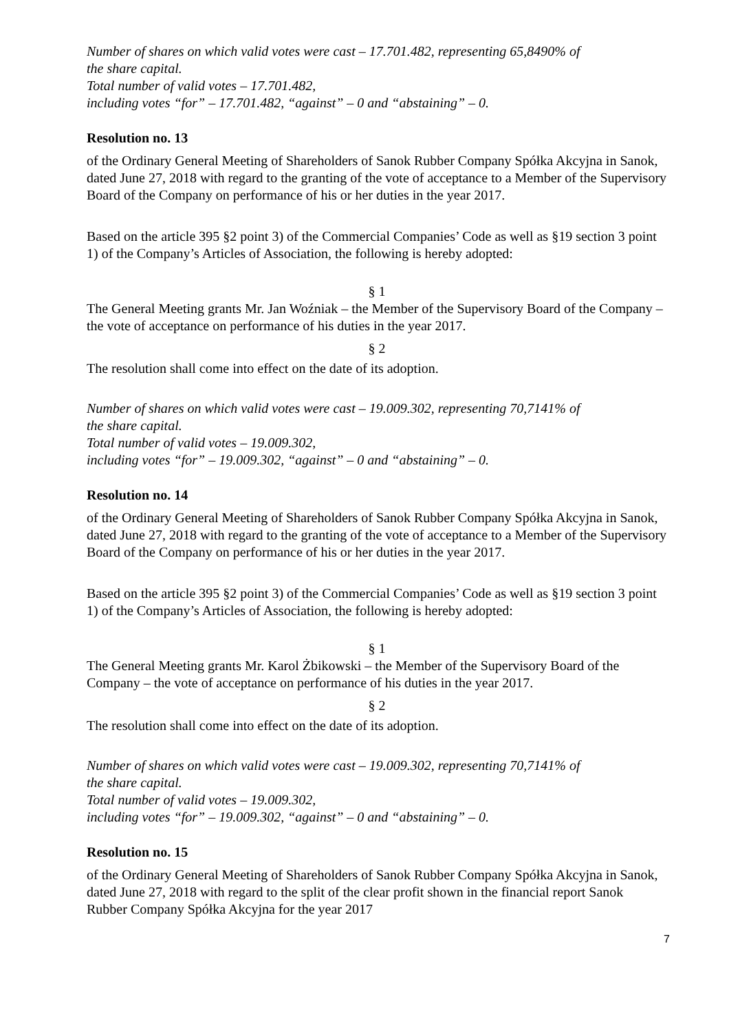Number of shares on which valid votes were cast – 17.701.482, representing 65,8490% of
the share capital.
Total number of valid votes – 17.701.482,
including votes “for” – 17.701.482, “against” – 0 and “abstaining” – 0.
Resolution no. 13
of the Ordinary General Meeting of Shareholders of Sanok Rubber Company Spółka Akcyjna in Sanok, dated June 27, 2018 with regard to the granting of the vote of acceptance to a Member of the Supervisory Board of the Company on performance of his or her duties in the year 2017.
Based on the article 395 §2 point 3) of the Commercial Companies’ Code as well as §19 section 3 point 1) of the Company’s Articles of Association, the following is hereby adopted:
§ 1
The General Meeting grants Mr. Jan Woźniak – the Member of the Supervisory Board of the Company – the vote of acceptance on performance of his duties in the year 2017.
§ 2
The resolution shall come into effect on the date of its adoption.
Number of shares on which valid votes were cast – 19.009.302, representing 70,7141% of
the share capital.
Total number of valid votes – 19.009.302,
including votes “for” – 19.009.302, “against” – 0 and “abstaining” – 0.
Resolution no. 14
of the Ordinary General Meeting of Shareholders of Sanok Rubber Company Spółka Akcyjna in Sanok, dated June 27, 2018 with regard to the granting of the vote of acceptance to a Member of the Supervisory Board of the Company on performance of his or her duties in the year 2017.
Based on the article 395 §2 point 3) of the Commercial Companies’ Code as well as §19 section 3 point 1) of the Company’s Articles of Association, the following is hereby adopted:
§ 1
The General Meeting grants Mr. Karol Żbikowski – the Member of the Supervisory Board of the Company – the vote of acceptance on performance of his duties in the year 2017.
§ 2
The resolution shall come into effect on the date of its adoption.
Number of shares on which valid votes were cast – 19.009.302, representing 70,7141% of
the share capital.
Total number of valid votes – 19.009.302,
including votes “for” – 19.009.302, “against” – 0 and “abstaining” – 0.
Resolution no. 15
of the Ordinary General Meeting of Shareholders of Sanok Rubber Company Spółka Akcyjna in Sanok, dated June 27, 2018 with regard to the split of the clear profit shown in the financial report Sanok Rubber Company Spółka Akcyjna for the year 2017
7